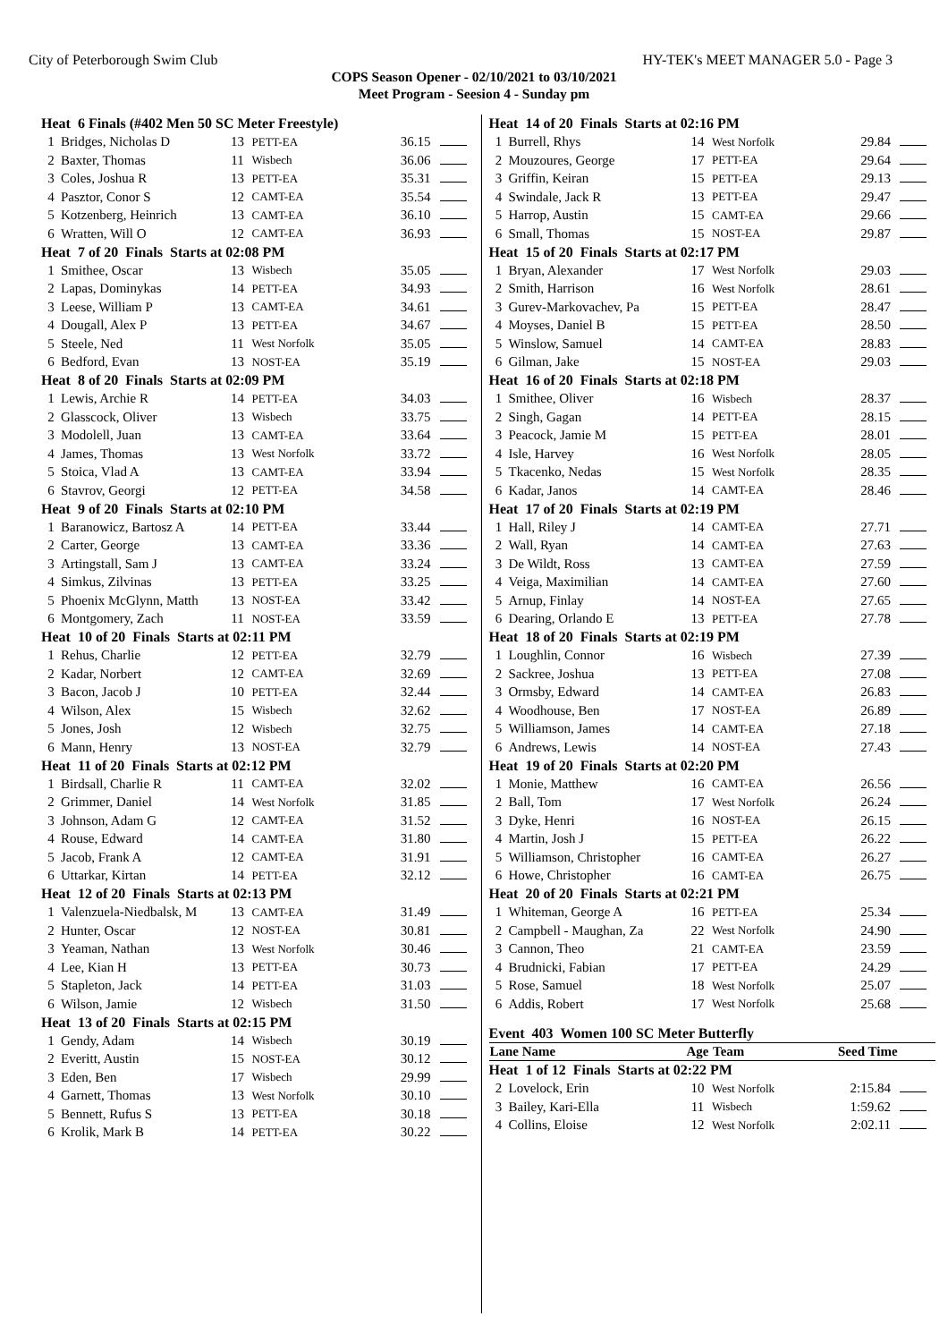City of Peterborough Swim Club HY-TEK's MEET MANAGER 5.0 - Page 3
COPS Season Opener - 02/10/2021 to 03/10/2021
Meet Program - Seesion 4 - Sunday pm
| Heat 6 Finals (#402 Men 50 SC Meter Freestyle) | | | | | |
| 1 | Bridges, Nicholas D | 13 | PETT-EA | 36.15 | |
| 2 | Baxter, Thomas | 11 | Wisbech | 36.06 | |
| 3 | Coles, Joshua R | 13 | PETT-EA | 35.31 | |
| 4 | Pasztor, Conor S | 12 | CAMT-EA | 35.54 | |
| 5 | Kotzenberg, Heinrich | 13 | CAMT-EA | 36.10 | |
| 6 | Wratten, Will O | 12 | CAMT-EA | 36.93 | |
| Heat 7 of 20 Finals Starts at 02:08 PM | | | | | |
| 1 | Smithee, Oscar | 13 | Wisbech | 35.05 | |
| 2 | Lapas, Dominykas | 14 | PETT-EA | 34.93 | |
| 3 | Leese, William P | 13 | CAMT-EA | 34.61 | |
| 4 | Dougall, Alex P | 13 | PETT-EA | 34.67 | |
| 5 | Steele, Ned | 11 | West Norfolk | 35.05 | |
| 6 | Bedford, Evan | 13 | NOST-EA | 35.19 | |
| Heat 8 of 20 Finals Starts at 02:09 PM | | | | | |
| 1 | Lewis, Archie R | 14 | PETT-EA | 34.03 | |
| 2 | Glasscock, Oliver | 13 | Wisbech | 33.75 | |
| 3 | Modolell, Juan | 13 | CAMT-EA | 33.64 | |
| 4 | James, Thomas | 13 | West Norfolk | 33.72 | |
| 5 | Stoica, Vlad A | 13 | CAMT-EA | 33.94 | |
| 6 | Stavrov, Georgi | 12 | PETT-EA | 34.58 | |
| Heat 9 of 20 Finals Starts at 02:10 PM | | | | | |
| 1 | Baranowicz, Bartosz A | 14 | PETT-EA | 33.44 | |
| 2 | Carter, George | 13 | CAMT-EA | 33.36 | |
| 3 | Artingstall, Sam J | 13 | CAMT-EA | 33.24 | |
| 4 | Simkus, Zilvinas | 13 | PETT-EA | 33.25 | |
| 5 | Phoenix McGlynn, Matth | 13 | NOST-EA | 33.42 | |
| 6 | Montgomery, Zach | 11 | NOST-EA | 33.59 | |
| Heat 10 of 20 Finals Starts at 02:11 PM | | | | | |
| 1 | Rehus, Charlie | 12 | PETT-EA | 32.79 | |
| 2 | Kadar, Norbert | 12 | CAMT-EA | 32.69 | |
| 3 | Bacon, Jacob J | 10 | PETT-EA | 32.44 | |
| 4 | Wilson, Alex | 15 | Wisbech | 32.62 | |
| 5 | Jones, Josh | 12 | Wisbech | 32.75 | |
| 6 | Mann, Henry | 13 | NOST-EA | 32.79 | |
| Heat 11 of 20 Finals Starts at 02:12 PM | | | | | |
| 1 | Birdsall, Charlie R | 11 | CAMT-EA | 32.02 | |
| 2 | Grimmer, Daniel | 14 | West Norfolk | 31.85 | |
| 3 | Johnson, Adam G | 12 | CAMT-EA | 31.52 | |
| 4 | Rouse, Edward | 14 | CAMT-EA | 31.80 | |
| 5 | Jacob, Frank A | 12 | CAMT-EA | 31.91 | |
| 6 | Uttarkar, Kirtan | 14 | PETT-EA | 32.12 | |
| Heat 12 of 20 Finals Starts at 02:13 PM | | | | | |
| 1 | Valenzuela-Niedbalsk, M | 13 | CAMT-EA | 31.49 | |
| 2 | Hunter, Oscar | 12 | NOST-EA | 30.81 | |
| 3 | Yeaman, Nathan | 13 | West Norfolk | 30.46 | |
| 4 | Lee, Kian H | 13 | PETT-EA | 30.73 | |
| 5 | Stapleton, Jack | 14 | PETT-EA | 31.03 | |
| 6 | Wilson, Jamie | 12 | Wisbech | 31.50 | |
| Heat 13 of 20 Finals Starts at 02:15 PM | | | | | |
| 1 | Gendy, Adam | 14 | Wisbech | 30.19 | |
| 2 | Everitt, Austin | 15 | NOST-EA | 30.12 | |
| 3 | Eden, Ben | 17 | Wisbech | 29.99 | |
| 4 | Garnett, Thomas | 13 | West Norfolk | 30.10 | |
| 5 | Bennett, Rufus S | 13 | PETT-EA | 30.18 | |
| 6 | Krolik, Mark B | 14 | PETT-EA | 30.22 | |
| Heat 14 of 20 Finals Starts at 02:16 PM | | | | | |
| 1 | Burrell, Rhys | 14 | West Norfolk | 29.84 | |
| 2 | Mouzoures, George | 17 | PETT-EA | 29.64 | |
| 3 | Griffin, Keiran | 15 | PETT-EA | 29.13 | |
| 4 | Swindale, Jack R | 13 | PETT-EA | 29.47 | |
| 5 | Harrop, Austin | 15 | CAMT-EA | 29.66 | |
| 6 | Small, Thomas | 15 | NOST-EA | 29.87 | |
| Heat 15 of 20 Finals Starts at 02:17 PM | | | | | |
| 1 | Bryan, Alexander | 17 | West Norfolk | 29.03 | |
| 2 | Smith, Harrison | 16 | West Norfolk | 28.61 | |
| 3 | Gurev-Markovachev, Pa | 15 | PETT-EA | 28.47 | |
| 4 | Moyses, Daniel B | 15 | PETT-EA | 28.50 | |
| 5 | Winslow, Samuel | 14 | CAMT-EA | 28.83 | |
| 6 | Gilman, Jake | 15 | NOST-EA | 29.03 | |
| Heat 16 of 20 Finals Starts at 02:18 PM | | | | | |
| 1 | Smithee, Oliver | 16 | Wisbech | 28.37 | |
| 2 | Singh, Gagan | 14 | PETT-EA | 28.15 | |
| 3 | Peacock, Jamie M | 15 | PETT-EA | 28.01 | |
| 4 | Isle, Harvey | 16 | West Norfolk | 28.05 | |
| 5 | Tkacenko, Nedas | 15 | West Norfolk | 28.35 | |
| 6 | Kadar, Janos | 14 | CAMT-EA | 28.46 | |
| Heat 17 of 20 Finals Starts at 02:19 PM | | | | | |
| 1 | Hall, Riley J | 14 | CAMT-EA | 27.71 | |
| 2 | Wall, Ryan | 14 | CAMT-EA | 27.63 | |
| 3 | De Wildt, Ross | 13 | CAMT-EA | 27.59 | |
| 4 | Veiga, Maximilian | 14 | CAMT-EA | 27.60 | |
| 5 | Arnup, Finlay | 14 | NOST-EA | 27.65 | |
| 6 | Dearing, Orlando E | 13 | PETT-EA | 27.78 | |
| Heat 18 of 20 Finals Starts at 02:19 PM | | | | | |
| 1 | Loughlin, Connor | 16 | Wisbech | 27.39 | |
| 2 | Sackree, Joshua | 13 | PETT-EA | 27.08 | |
| 3 | Ormsby, Edward | 14 | CAMT-EA | 26.83 | |
| 4 | Woodhouse, Ben | 17 | NOST-EA | 26.89 | |
| 5 | Williamson, James | 14 | CAMT-EA | 27.18 | |
| 6 | Andrews, Lewis | 14 | NOST-EA | 27.43 | |
| Heat 19 of 20 Finals Starts at 02:20 PM | | | | | |
| 1 | Monie, Matthew | 16 | CAMT-EA | 26.56 | |
| 2 | Ball, Tom | 17 | West Norfolk | 26.24 | |
| 3 | Dyke, Henri | 16 | NOST-EA | 26.15 | |
| 4 | Martin, Josh J | 15 | PETT-EA | 26.22 | |
| 5 | Williamson, Christopher | 16 | CAMT-EA | 26.27 | |
| 6 | Howe, Christopher | 16 | CAMT-EA | 26.75 | |
| Heat 20 of 20 Finals Starts at 02:21 PM | | | | | |
| 1 | Whiteman, George A | 16 | PETT-EA | 25.34 | |
| 2 | Campbell - Maughan, Za | 22 | West Norfolk | 24.90 | |
| 3 | Cannon, Theo | 21 | CAMT-EA | 23.59 | |
| 4 | Brudnicki, Fabian | 17 | PETT-EA | 24.29 | |
| 5 | Rose, Samuel | 18 | West Norfolk | 25.07 | |
| 6 | Addis, Robert | 17 | West Norfolk | 25.68 | |
| Event 403 Women 100 SC Meter Butterfly | | | | | |
| Lane Name | | Age | Team | Seed Time | |
| Heat 1 of 12 Finals Starts at 02:22 PM | | | | | |
| 2 | Lovelock, Erin | 10 | West Norfolk | 2:15.84 | |
| 3 | Bailey, Kari-Ella | 11 | Wisbech | 1:59.62 | |
| 4 | Collins, Eloise | 12 | West Norfolk | 2:02.11 | |